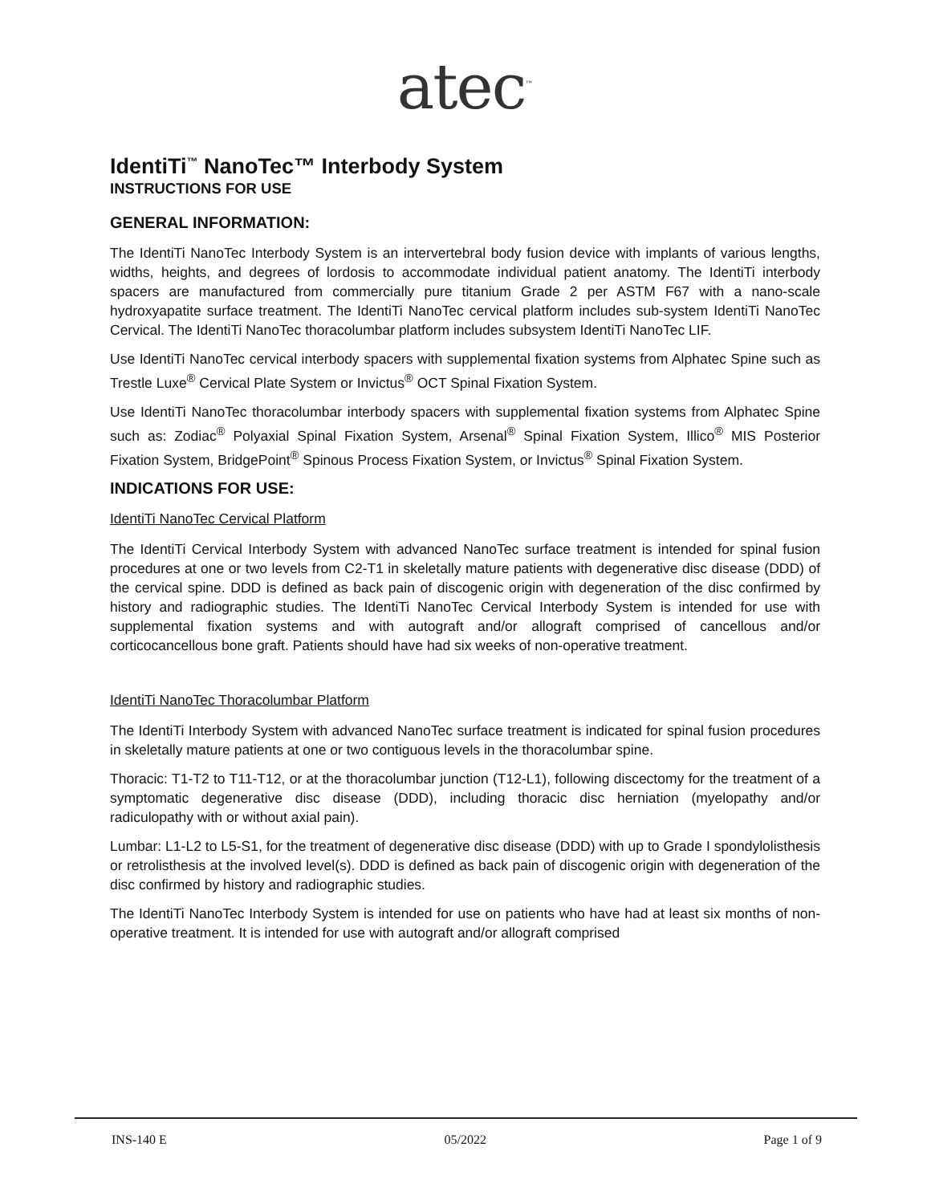atec<sup>™</sup>
IdentiTi<sup>™</sup> NanoTec™ Interbody System
INSTRUCTIONS FOR USE
GENERAL INFORMATION:
The IdentiTi NanoTec Interbody System is an intervertebral body fusion device with implants of various lengths, widths, heights, and degrees of lordosis to accommodate individual patient anatomy. The IdentiTi interbody spacers are manufactured from commercially pure titanium Grade 2 per ASTM F67 with a nano-scale hydroxyapatite surface treatment. The IdentiTi NanoTec cervical platform includes sub-system IdentiTi NanoTec Cervical. The IdentiTi NanoTec thoracolumbar platform includes subsystem IdentiTi NanoTec LIF.
Use IdentiTi NanoTec cervical interbody spacers with supplemental fixation systems from Alphatec Spine such as Trestle Luxe<sup>®</sup> Cervical Plate System or Invictus<sup>®</sup> OCT Spinal Fixation System.
Use IdentiTi NanoTec thoracolumbar interbody spacers with supplemental fixation systems from Alphatec Spine such as: Zodiac<sup>®</sup> Polyaxial Spinal Fixation System, Arsenal<sup>®</sup> Spinal Fixation System, Illico<sup>®</sup> MIS Posterior Fixation System, BridgePoint<sup>®</sup> Spinous Process Fixation System, or Invictus<sup>®</sup> Spinal Fixation System.
INDICATIONS FOR USE:
IdentiTi NanoTec Cervical Platform
The IdentiTi Cervical Interbody System with advanced NanoTec surface treatment is intended for spinal fusion procedures at one or two levels from C2-T1 in skeletally mature patients with degenerative disc disease (DDD) of the cervical spine. DDD is defined as back pain of discogenic origin with degeneration of the disc confirmed by history and radiographic studies. The IdentiTi NanoTec Cervical Interbody System is intended for use with supplemental fixation systems and with autograft and/or allograft comprised of cancellous and/or corticocancellous bone graft. Patients should have had six weeks of non-operative treatment.
IdentiTi NanoTec Thoracolumbar Platform
The IdentiTi Interbody System with advanced NanoTec surface treatment is indicated for spinal fusion procedures in skeletally mature patients at one or two contiguous levels in the thoracolumbar spine.
Thoracic: T1-T2 to T11-T12, or at the thoracolumbar junction (T12-L1), following discectomy for the treatment of a symptomatic degenerative disc disease (DDD), including thoracic disc herniation (myelopathy and/or radiculopathy with or without axial pain).
Lumbar: L1-L2 to L5-S1, for the treatment of degenerative disc disease (DDD) with up to Grade I spondylolisthesis or retrolisthesis at the involved level(s). DDD is defined as back pain of discogenic origin with degeneration of the disc confirmed by history and radiographic studies.
The IdentiTi NanoTec Interbody System is intended for use on patients who have had at least six months of non-operative treatment. It is intended for use with autograft and/or allograft comprised
INS-140 E 05/2022 Page 1 of 9